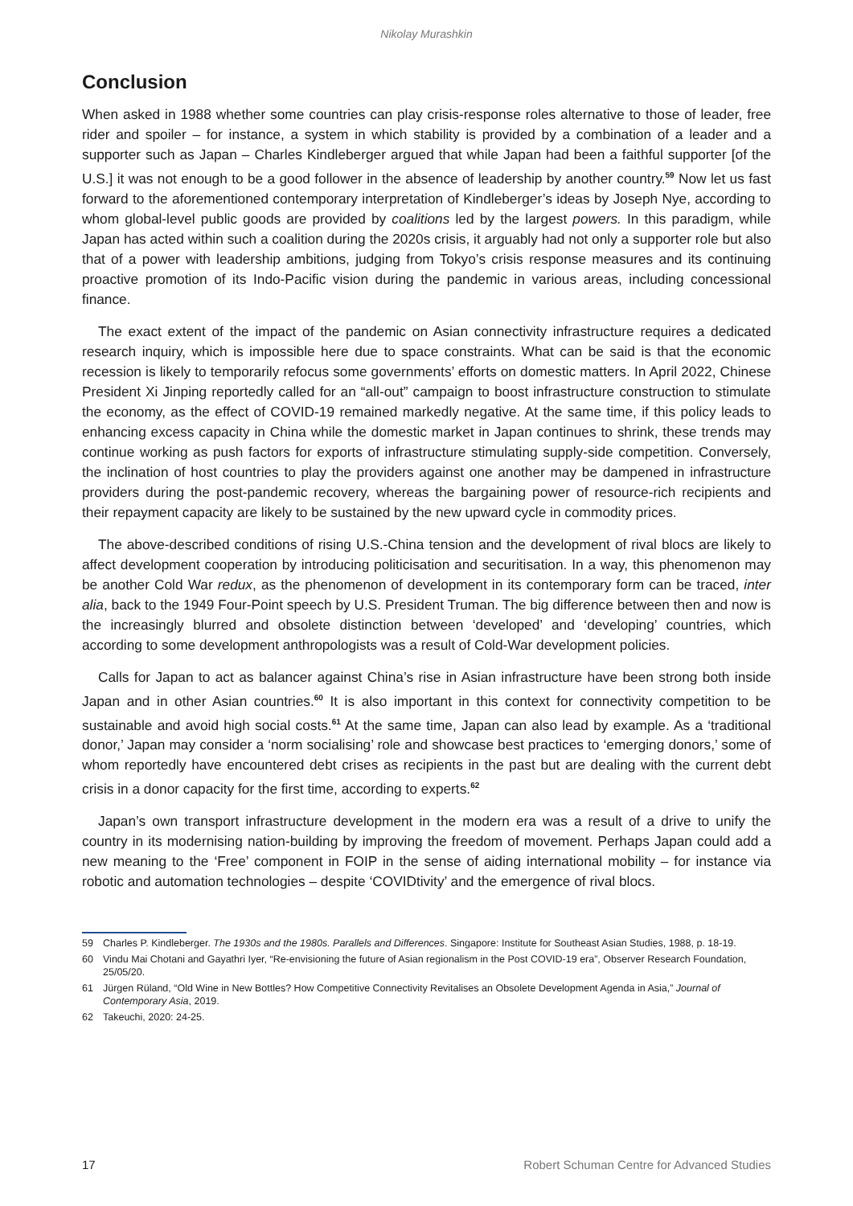Nikolay Murashkin
Conclusion
When asked in 1988 whether some countries can play crisis-response roles alternative to those of leader, free rider and spoiler – for instance, a system in which stability is provided by a combination of a leader and a supporter such as Japan – Charles Kindleberger argued that while Japan had been a faithful supporter [of the U.S.] it was not enough to be a good follower in the absence of leadership by another country.<sup>59</sup> Now let us fast forward to the aforementioned contemporary interpretation of Kindleberger’s ideas by Joseph Nye, according to whom global-level public goods are provided by coalitions led by the largest powers. In this paradigm, while Japan has acted within such a coalition during the 2020s crisis, it arguably had not only a supporter role but also that of a power with leadership ambitions, judging from Tokyo’s crisis response measures and its continuing proactive promotion of its Indo-Pacific vision during the pandemic in various areas, including concessional finance.
The exact extent of the impact of the pandemic on Asian connectivity infrastructure requires a dedicated research inquiry, which is impossible here due to space constraints. What can be said is that the economic recession is likely to temporarily refocus some governments’ efforts on domestic matters. In April 2022, Chinese President Xi Jinping reportedly called for an “all-out” campaign to boost infrastructure construction to stimulate the economy, as the effect of COVID-19 remained markedly negative. At the same time, if this policy leads to enhancing excess capacity in China while the domestic market in Japan continues to shrink, these trends may continue working as push factors for exports of infrastructure stimulating supply-side competition. Conversely, the inclination of host countries to play the providers against one another may be dampened in infrastructure providers during the post-pandemic recovery, whereas the bargaining power of resource-rich recipients and their repayment capacity are likely to be sustained by the new upward cycle in commodity prices.
The above-described conditions of rising U.S.-China tension and the development of rival blocs are likely to affect development cooperation by introducing politicisation and securitisation. In a way, this phenomenon may be another Cold War redux, as the phenomenon of development in its contemporary form can be traced, inter alia, back to the 1949 Four-Point speech by U.S. President Truman. The big difference between then and now is the increasingly blurred and obsolete distinction between ‘developed’ and ‘developing’ countries, which according to some development anthropologists was a result of Cold-War development policies.
Calls for Japan to act as balancer against China’s rise in Asian infrastructure have been strong both inside Japan and in other Asian countries.<sup>60</sup> It is also important in this context for connectivity competition to be sustainable and avoid high social costs.<sup>61</sup> At the same time, Japan can also lead by example. As a ‘traditional donor,’ Japan may consider a ‘norm socialising’ role and showcase best practices to ‘emerging donors,’ some of whom reportedly have encountered debt crises as recipients in the past but are dealing with the current debt crisis in a donor capacity for the first time, according to experts.<sup>62</sup>
Japan’s own transport infrastructure development in the modern era was a result of a drive to unify the country in its modernising nation-building by improving the freedom of movement. Perhaps Japan could add a new meaning to the ‘Free’ component in FOIP in the sense of aiding international mobility – for instance via robotic and automation technologies – despite ‘COVIDtivity’ and the emergence of rival blocs.
59 Charles P. Kindleberger. The 1930s and the 1980s. Parallels and Differences. Singapore: Institute for Southeast Asian Studies, 1988, p. 18-19.
60 Vindu Mai Chotani and Gayathri Iyer, “Re-envisioning the future of Asian regionalism in the Post COVID-19 era”, Observer Research Foundation, 25/05/20.
61 Jürgen Rüland, “Old Wine in New Bottles? How Competitive Connectivity Revitalises an Obsolete Development Agenda in Asia,” Journal of Contemporary Asia, 2019.
62 Takeuchi, 2020: 24-25.
17 Robert Schuman Centre for Advanced Studies